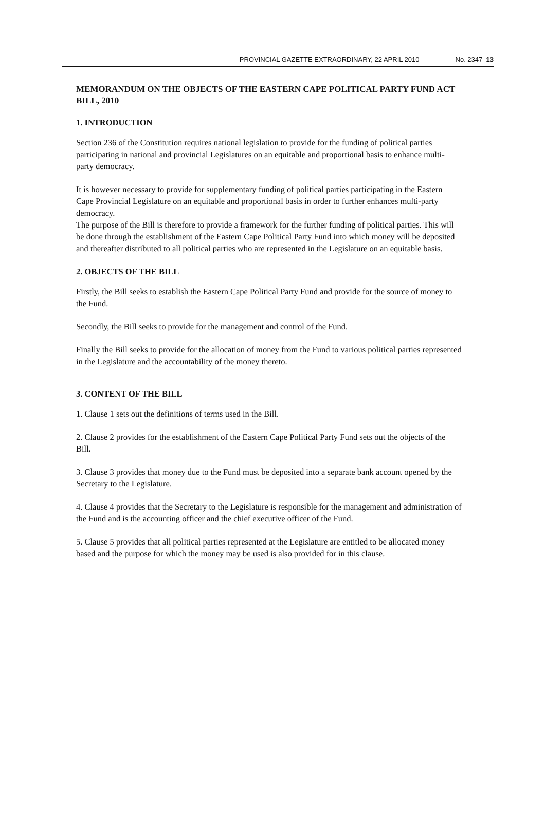PROVINCIAL GAZETTE EXTRAORDINARY, 22 APRIL 2010 No. 2347 13
MEMORANDUM ON THE OBJECTS OF THE EASTERN CAPE POLITICAL PARTY FUND ACT BILL, 2010
1. INTRODUCTION
Section 236 of the Constitution requires national legislation to provide for the funding of political parties participating in national and provincial Legislatures on an equitable and proportional basis to enhance multi-party democracy.
It is however necessary to provide for supplementary funding of political parties participating in the Eastern Cape Provincial Legislature on an equitable and proportional basis in order to further enhances multi-party democracy.
The purpose of the Bill is therefore to provide a framework for the further funding of political parties. This will be done through the establishment of the Eastern Cape Political Party Fund into which money will be deposited and thereafter distributed to all political parties who are represented in the Legislature on an equitable basis.
2. OBJECTS OF THE BILL
Firstly, the Bill seeks to establish the Eastern Cape Political Party Fund and provide for the source of money to the Fund.
Secondly, the Bill seeks to provide for the management and control of the Fund.
Finally the Bill seeks to provide for the allocation of money from the Fund to various political parties represented in the Legislature and the accountability of the money thereto.
3. CONTENT OF THE BILL
1. Clause 1 sets out the definitions of terms used in the Bill.
2. Clause 2 provides for the establishment of the Eastern Cape Political Party Fund sets out the objects of the Bill.
3. Clause 3 provides that money due to the Fund must be deposited into a separate bank account opened by the Secretary to the Legislature.
4. Clause 4 provides that the Secretary to the Legislature is responsible for the management and administration of the Fund and is the accounting officer and the chief executive officer of the Fund.
5. Clause 5 provides that all political parties represented at the Legislature are entitled to be allocated money based and the purpose for which the money may be used is also provided for in this clause.